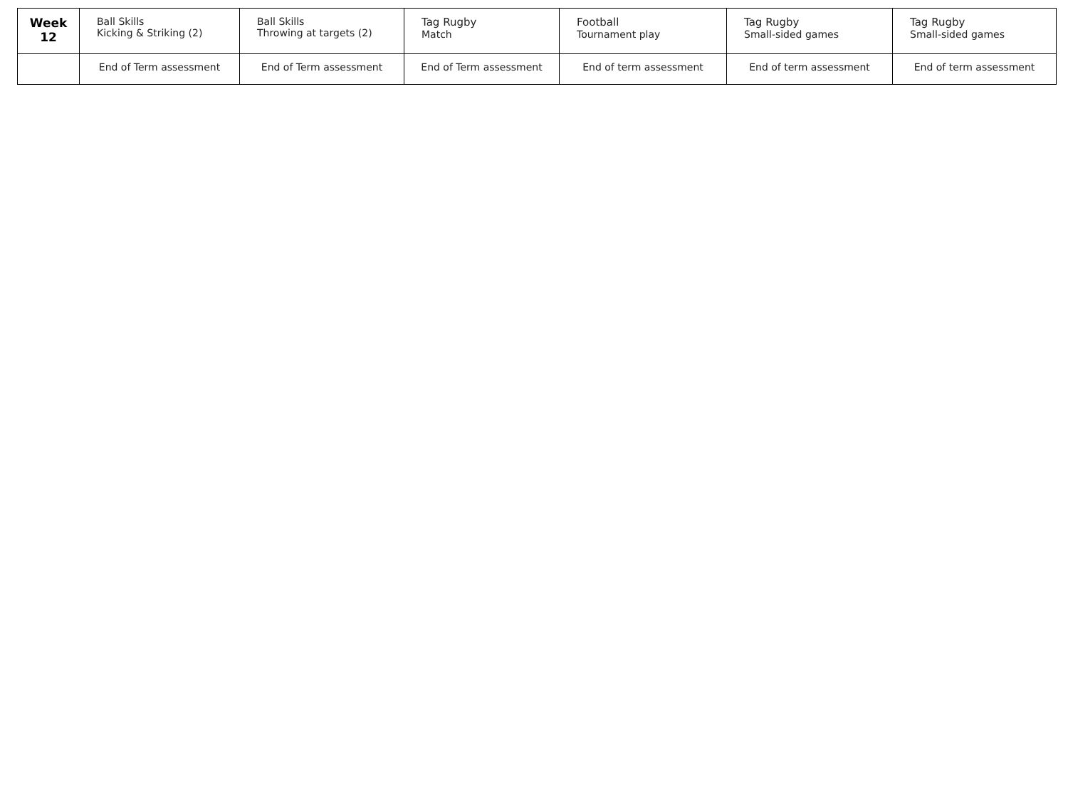| Week 12 | Ball Skills Kicking & Striking (2) | Ball Skills Throwing at targets (2) | Tag Rugby Match | Football Tournament play | Tag Rugby Small-sided games | Tag Rugby Small-sided games |
| | End of Term assessment | End of Term assessment | End of Term assessment | End of term assessment | End of term assessment | End of term assessment |